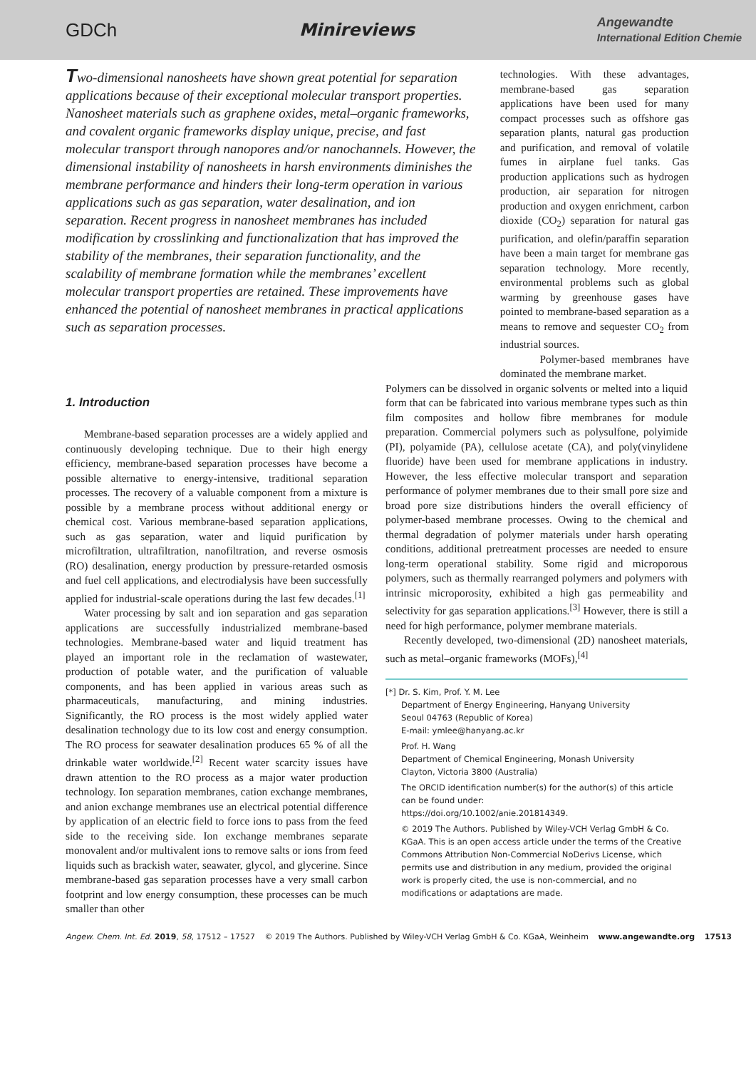GDCh Minireviews Angewandte
International Edition Chemie
Two-dimensional nanosheets have shown great potential for separation applications because of their exceptional molecular transport properties. Nanosheet materials such as graphene oxides, metal–organic frameworks, and covalent organic frameworks display unique, precise, and fast molecular transport through nanopores and/or nanochannels. However, the dimensional instability of nanosheets in harsh environments diminishes the membrane performance and hinders their long-term operation in various applications such as gas separation, water desalination, and ion separation. Recent progress in nanosheet membranes has included modification by crosslinking and functionalization that has improved the stability of the membranes, their separation functionality, and the scalability of membrane formation while the membranes’ excellent molecular transport properties are retained. These improvements have enhanced the potential of nanosheet membranes in practical applications such as separation processes.
technologies. With these advantages, membrane-based gas separation applications have been used for many compact processes such as offshore gas separation plants, natural gas production and purification, and removal of volatile fumes in airplane fuel tanks. Gas production applications such as hydrogen production, air separation for nitrogen production and oxygen enrichment, carbon dioxide (CO<sub>2</sub>) separation for natural gas purification, and olefin/paraffin separation have been a main target for membrane gas separation technology. More recently, environmental problems such as global warming by greenhouse gases have pointed to membrane-based separation as a means to remove and sequester CO<sub>2</sub> from industrial sources.
Polymer-based membranes have dominated the membrane market.
1. Introduction
Membrane-based separation processes are a widely applied and continuously developing technique. Due to their high energy efficiency, membrane-based separation processes have become a possible alternative to energy-intensive, traditional separation processes. The recovery of a valuable component from a mixture is possible by a membrane process without additional energy or chemical cost. Various membrane-based separation applications, such as gas separation, water and liquid purification by microfiltration, ultrafiltration, nanofiltration, and reverse osmosis (RO) desalination, energy production by pressure-retarded osmosis and fuel cell applications, and electrodialysis have been successfully applied for industrial-scale operations during the last few decades.<sup>[1]</sup>
Water processing by salt and ion separation and gas separation applications are successfully industrialized membrane-based technologies. Membrane-based water and liquid treatment has played an important role in the reclamation of wastewater, production of potable water, and the purification of valuable components, and has been applied in various areas such as pharmaceuticals, manufacturing, and mining industries. Significantly, the RO process is the most widely applied water desalination technology due to its low cost and energy consumption. The RO process for seawater desalination produces 65 % of all the drinkable water worldwide.<sup>[2]</sup> Recent water scarcity issues have drawn attention to the RO process as a major water production technology. Ion separation membranes, cation exchange membranes, and anion exchange membranes use an electrical potential difference by application of an electric field to force ions to pass from the feed side to the receiving side. Ion exchange membranes separate monovalent and/or multivalent ions to remove salts or ions from feed liquids such as brackish water, seawater, glycol, and glycerine. Since membrane-based gas separation processes have a very small carbon footprint and low energy consumption, these processes can be much smaller than other
Polymers can be dissolved in organic solvents or melted into a liquid form that can be fabricated into various membrane types such as thin film composites and hollow fibre membranes for module preparation. Commercial polymers such as polysulfone, polyimide (PI), polyamide (PA), cellulose acetate (CA), and poly(vinylidene fluoride) have been used for membrane applications in industry. However, the less effective molecular transport and separation performance of polymer membranes due to their small pore size and broad pore size distributions hinders the overall efficiency of polymer-based membrane processes. Owing to the chemical and thermal degradation of polymer materials under harsh operating conditions, additional pretreatment processes are needed to ensure long-term operational stability. Some rigid and microporous polymers, such as thermally rearranged polymers and polymers with intrinsic microporosity, exhibited a high gas permeability and selectivity for gas separation applications.<sup>[3]</sup> However, there is still a need for high performance, polymer membrane materials.
Recently developed, two-dimensional (2D) nanosheet materials, such as metal–organic frameworks (MOFs),<sup>[4]</sup>
[*] Dr. S. Kim, Prof. Y. M. Lee
Department of Energy Engineering, Hanyang University
Seoul 04763 (Republic of Korea)
E-mail: ymlee@hanyang.ac.kr
Prof. H. Wang
Department of Chemical Engineering, Monash University
Clayton, Victoria 3800 (Australia)
The ORCID identification number(s) for the author(s) of this article can be found under:
https://doi.org/10.1002/anie.201814349.
© 2019 The Authors. Published by Wiley-VCH Verlag GmbH & Co. KGaA. This is an open access article under the terms of the Creative Commons Attribution Non-Commercial NoDerivs License, which permits use and distribution in any medium, provided the original work is properly cited, the use is non-commercial, and no modifications or adaptations are made.
Angew. Chem. Int. Ed. 2019, 58, 17512 – 17527 © 2019 The Authors. Published by Wiley-VCH Verlag GmbH & Co. KGaA, Weinheim www.angewandte.org 17513